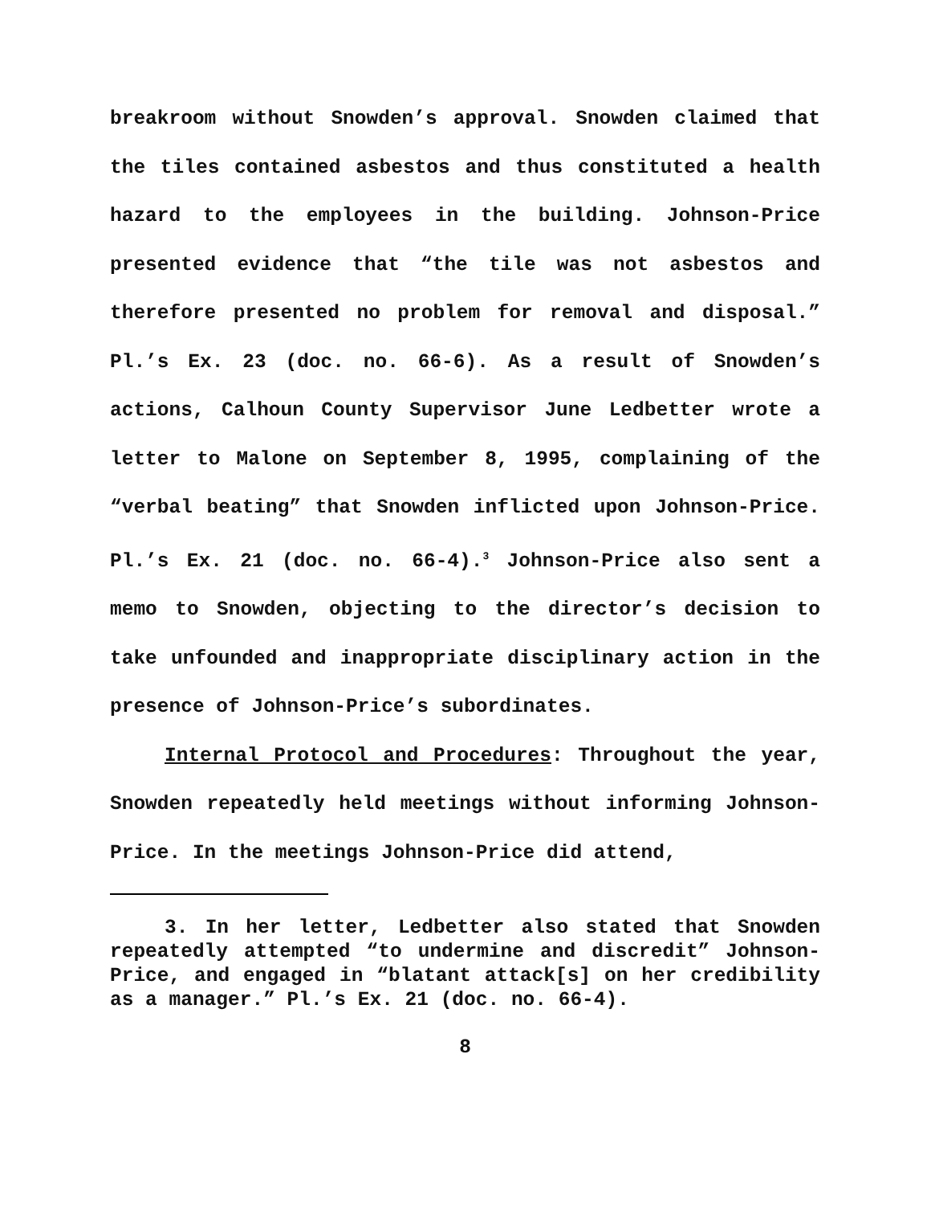breakroom without Snowden’s approval. Snowden claimed that the tiles contained asbestos and thus constituted a health hazard to the employees in the building. Johnson-Price presented evidence that “the tile was not asbestos and therefore presented no problem for removal and disposal.” Pl.’s Ex. 23 (doc. no. 66-6). As a result of Snowden’s actions, Calhoun County Supervisor June Ledbetter wrote a letter to Malone on September 8, 1995, complaining of the “verbal beating” that Snowden inflicted upon Johnson-Price. Pl.’s Ex. 21 (doc. no. 66-4).<sup>3</sup> Johnson-Price also sent a memo to Snowden, objecting to the director’s decision to take unfounded and inappropriate disciplinary action in the presence of Johnson-Price’s subordinates.
Internal Protocol and Procedures: Throughout the year, Snowden repeatedly held meetings without informing Johnson-Price. In the meetings Johnson-Price did attend,
3. In her letter, Ledbetter also stated that Snowden repeatedly attempted “to undermine and discredit” Johnson-Price, and engaged in “blatant attack[s] on her credibility as a manager.” Pl.’s Ex. 21 (doc. no. 66-4).
8